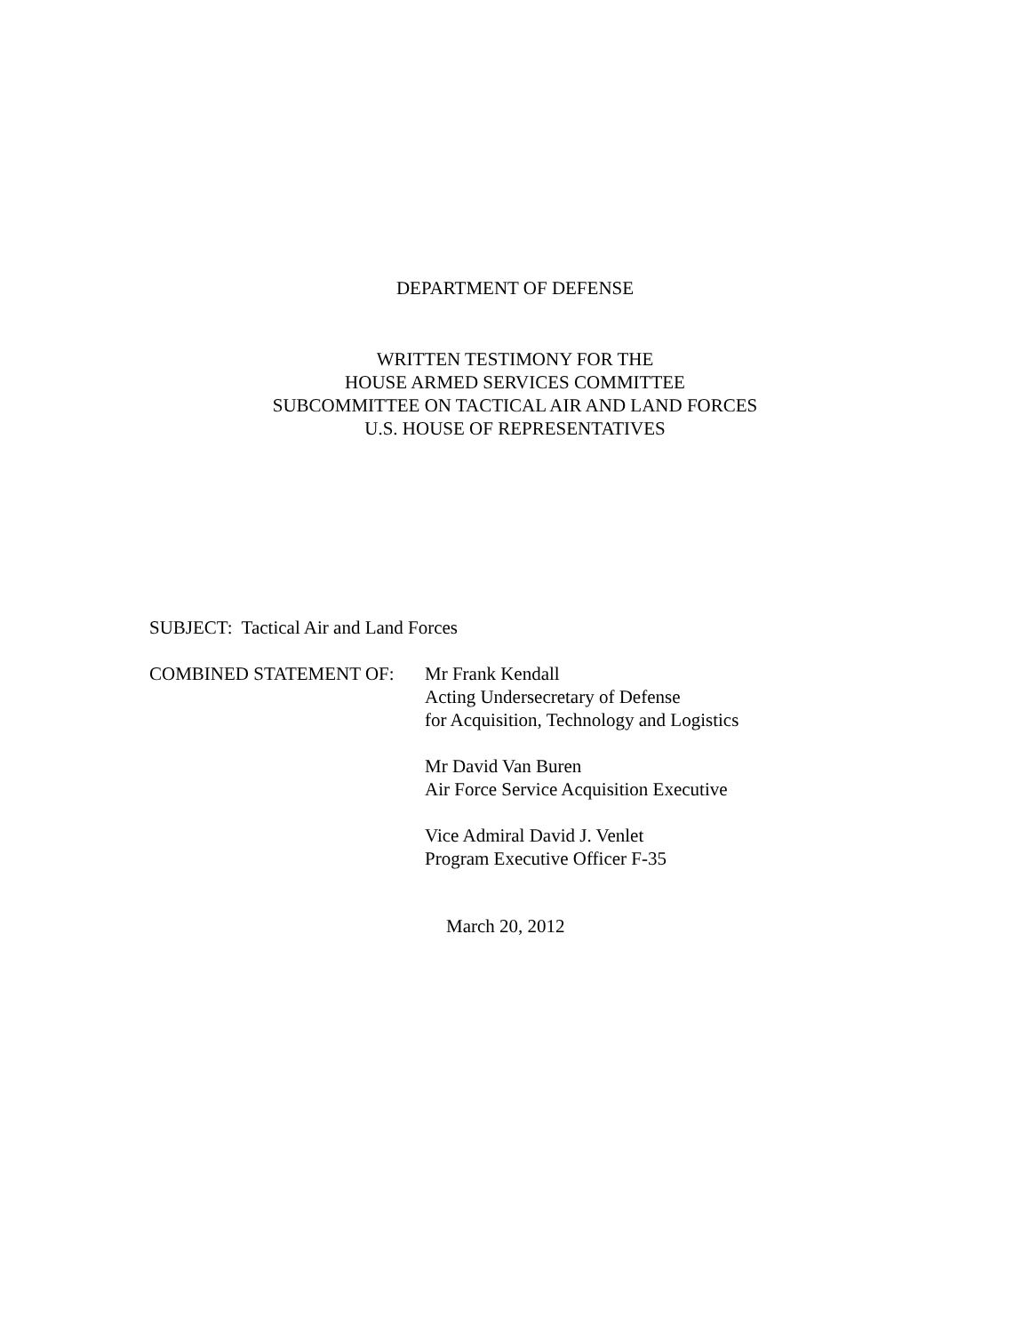DEPARTMENT OF DEFENSE
WRITTEN TESTIMONY FOR THE
HOUSE ARMED SERVICES COMMITTEE
SUBCOMMITTEE ON TACTICAL AIR AND LAND FORCES
U.S. HOUSE OF REPRESENTATIVES
SUBJECT: Tactical Air and Land Forces
COMBINED STATEMENT OF: Mr Frank Kendall
Acting Undersecretary of Defense
for Acquisition, Technology and Logistics
Mr David Van Buren
Air Force Service Acquisition Executive
Vice Admiral David J. Venlet
Program Executive Officer F-35
March 20, 2012